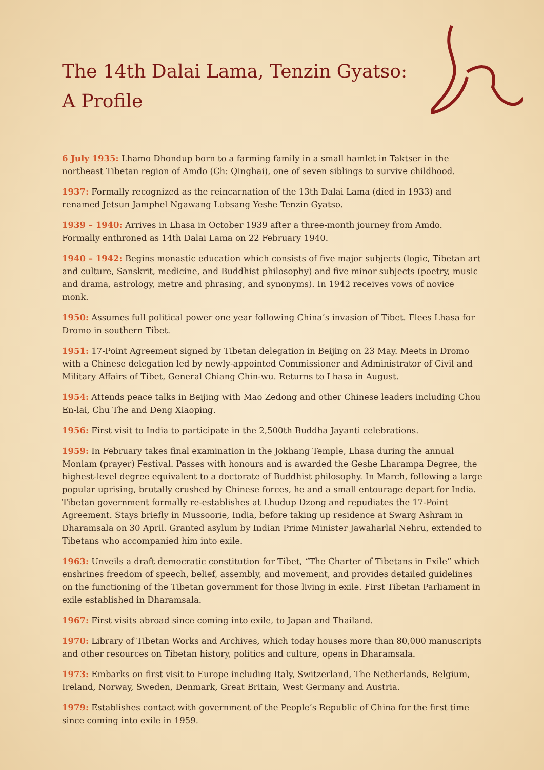The 14th Dalai Lama, Tenzin Gyatso:
A Profile
6 July 1935: Lhamo Dhondup born to a farming family in a small hamlet in Taktser in the northeast Tibetan region of Amdo (Ch: Qinghai), one of seven siblings to survive childhood.
1937: Formally recognized as the reincarnation of the 13th Dalai Lama (died in 1933) and renamed Jetsun Jamphel Ngawang Lobsang Yeshe Tenzin Gyatso.
1939 – 1940: Arrives in Lhasa in October 1939 after a three-month journey from Amdo. Formally enthroned as 14th Dalai Lama on 22 February 1940.
1940 – 1942: Begins monastic education which consists of five major subjects (logic, Tibetan art and culture, Sanskrit, medicine, and Buddhist philosophy) and five minor subjects (poetry, music and drama, astrology, metre and phrasing, and synonyms). In 1942 receives vows of novice monk.
1950: Assumes full political power one year following China’s invasion of Tibet. Flees Lhasa for Dromo in southern Tibet.
1951: 17-Point Agreement signed by Tibetan delegation in Beijing on 23 May. Meets in Dromo with a Chinese delegation led by newly-appointed Commissioner and Administrator of Civil and Military Affairs of Tibet, General Chiang Chin-wu. Returns to Lhasa in August.
1954: Attends peace talks in Beijing with Mao Zedong and other Chinese leaders including Chou En-lai, Chu The and Deng Xiaoping.
1956: First visit to India to participate in the 2,500th Buddha Jayanti celebrations.
1959: In February takes final examination in the Jokhang Temple, Lhasa during the annual Monlam (prayer) Festival. Passes with honours and is awarded the Geshe Lharampa Degree, the highest-level degree equivalent to a doctorate of Buddhist philosophy. In March, following a large popular uprising, brutally crushed by Chinese forces, he and a small entourage depart for India. Tibetan government formally re-establishes at Lhudup Dzong and repudiates the 17-Point Agreement. Stays briefly in Mussoorie, India, before taking up residence at Swarg Ashram in Dharamsala on 30 April. Granted asylum by Indian Prime Minister Jawaharlal Nehru, extended to Tibetans who accompanied him into exile.
1963: Unveils a draft democratic constitution for Tibet, “The Charter of Tibetans in Exile” which enshrines freedom of speech, belief, assembly, and movement, and provides detailed guidelines on the functioning of the Tibetan government for those living in exile. First Tibetan Parliament in exile established in Dharamsala.
1967: First visits abroad since coming into exile, to Japan and Thailand.
1970: Library of Tibetan Works and Archives, which today houses more than 80,000 manuscripts and other resources on Tibetan history, politics and culture, opens in Dharamsala.
1973: Embarks on first visit to Europe including Italy, Switzerland, The Netherlands, Belgium, Ireland, Norway, Sweden, Denmark, Great Britain, West Germany and Austria.
1979: Establishes contact with government of the People’s Republic of China for the first time since coming into exile in 1959.